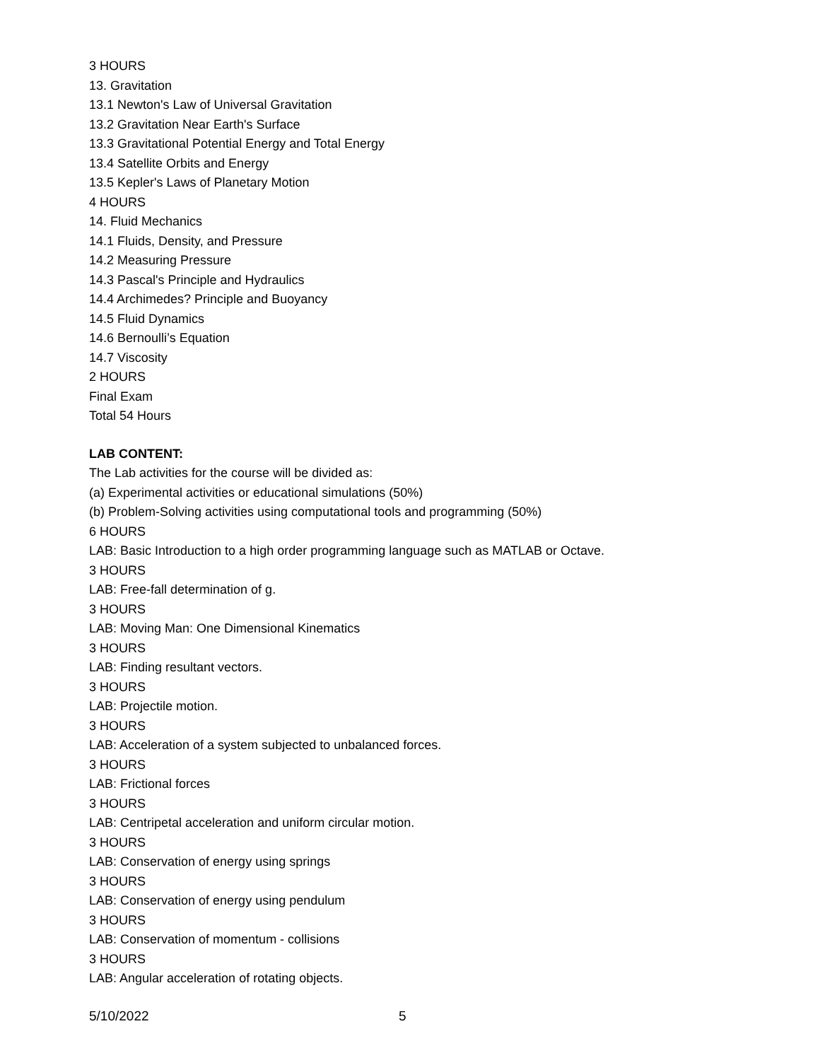3 HOURS
13. Gravitation
13.1 Newton's Law of Universal Gravitation
13.2 Gravitation Near Earth's Surface
13.3 Gravitational Potential Energy and Total Energy
13.4 Satellite Orbits and Energy
13.5 Kepler's Laws of Planetary Motion
4 HOURS
14. Fluid Mechanics
14.1 Fluids, Density, and Pressure
14.2 Measuring Pressure
14.3 Pascal's Principle and Hydraulics
14.4 Archimedes? Principle and Buoyancy
14.5 Fluid Dynamics
14.6 Bernoulli’s Equation
14.7 Viscosity
2 HOURS
Final Exam
Total 54 Hours
LAB CONTENT:
The Lab activities for the course will be divided as:
(a) Experimental activities or educational simulations (50%)
(b) Problem-Solving activities using computational tools and programming (50%)
6 HOURS
LAB: Basic Introduction to a high order programming language such as MATLAB or Octave.
3 HOURS
LAB: Free-fall determination of g.
3 HOURS
LAB: Moving Man: One Dimensional Kinematics
3 HOURS
LAB: Finding resultant vectors.
3 HOURS
LAB: Projectile motion.
3 HOURS
LAB: Acceleration of a system subjected to unbalanced forces.
3 HOURS
LAB: Frictional forces
3 HOURS
LAB: Centripetal acceleration and uniform circular motion.
3 HOURS
LAB: Conservation of energy using springs
3 HOURS
LAB: Conservation of energy using pendulum
3 HOURS
LAB: Conservation of momentum - collisions
3 HOURS
LAB: Angular acceleration of rotating objects.
5/10/2022 5